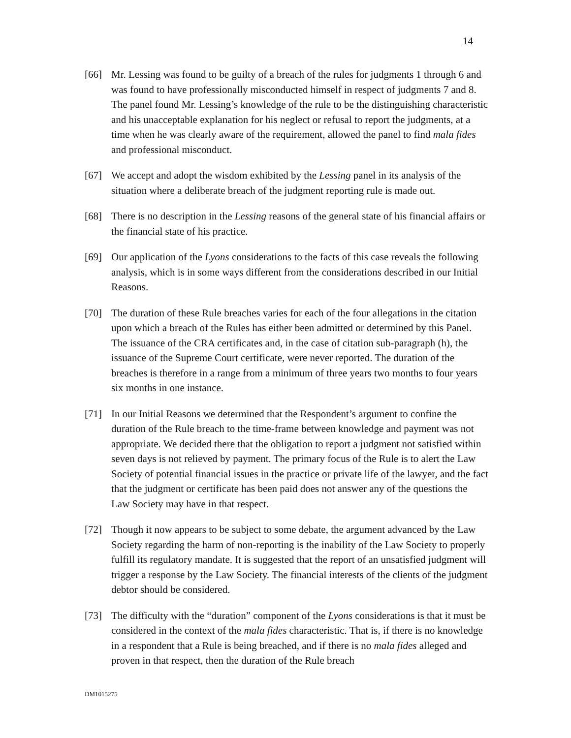14
[66] Mr. Lessing was found to be guilty of a breach of the rules for judgments 1 through 6 and was found to have professionally misconducted himself in respect of judgments 7 and 8. The panel found Mr. Lessing’s knowledge of the rule to be the distinguishing characteristic and his unacceptable explanation for his neglect or refusal to report the judgments, at a time when he was clearly aware of the requirement, allowed the panel to find mala fides and professional misconduct.
[67] We accept and adopt the wisdom exhibited by the Lessing panel in its analysis of the situation where a deliberate breach of the judgment reporting rule is made out.
[68] There is no description in the Lessing reasons of the general state of his financial affairs or the financial state of his practice.
[69] Our application of the Lyons considerations to the facts of this case reveals the following analysis, which is in some ways different from the considerations described in our Initial Reasons.
[70] The duration of these Rule breaches varies for each of the four allegations in the citation upon which a breach of the Rules has either been admitted or determined by this Panel. The issuance of the CRA certificates and, in the case of citation sub-paragraph (h), the issuance of the Supreme Court certificate, were never reported. The duration of the breaches is therefore in a range from a minimum of three years two months to four years six months in one instance.
[71] In our Initial Reasons we determined that the Respondent’s argument to confine the duration of the Rule breach to the time-frame between knowledge and payment was not appropriate. We decided there that the obligation to report a judgment not satisfied within seven days is not relieved by payment. The primary focus of the Rule is to alert the Law Society of potential financial issues in the practice or private life of the lawyer, and the fact that the judgment or certificate has been paid does not answer any of the questions the Law Society may have in that respect.
[72] Though it now appears to be subject to some debate, the argument advanced by the Law Society regarding the harm of non-reporting is the inability of the Law Society to properly fulfill its regulatory mandate. It is suggested that the report of an unsatisfied judgment will trigger a response by the Law Society. The financial interests of the clients of the judgment debtor should be considered.
[73] The difficulty with the “duration” component of the Lyons considerations is that it must be considered in the context of the mala fides characteristic. That is, if there is no knowledge in a respondent that a Rule is being breached, and if there is no mala fides alleged and proven in that respect, then the duration of the Rule breach
DM1015275